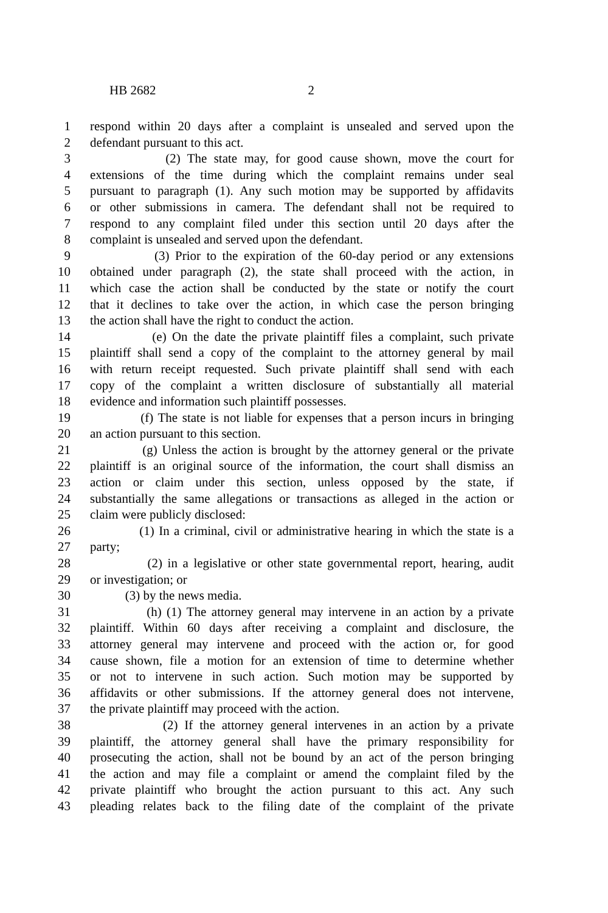HB 2682 2
1 respond within 20 days after a complaint is unsealed and served upon the
2 defendant pursuant to this act.
3 (2) The state may, for good cause shown, move the court for
4 extensions of the time during which the complaint remains under seal
5 pursuant to paragraph (1). Any such motion may be supported by affidavits
6 or other submissions in camera. The defendant shall not be required to
7 respond to any complaint filed under this section until 20 days after the
8 complaint is unsealed and served upon the defendant.
9 (3) Prior to the expiration of the 60-day period or any extensions
10 obtained under paragraph (2), the state shall proceed with the action, in
11 which case the action shall be conducted by the state or notify the court
12 that it declines to take over the action, in which case the person bringing
13 the action shall have the right to conduct the action.
14 (e) On the date the private plaintiff files a complaint, such private
15 plaintiff shall send a copy of the complaint to the attorney general by mail
16 with return receipt requested. Such private plaintiff shall send with each
17 copy of the complaint a written disclosure of substantially all material
18 evidence and information such plaintiff possesses.
19 (f) The state is not liable for expenses that a person incurs in bringing
20 an action pursuant to this section.
21 (g) Unless the action is brought by the attorney general or the private
22 plaintiff is an original source of the information, the court shall dismiss an
23 action or claim under this section, unless opposed by the state, if
24 substantially the same allegations or transactions as alleged in the action or
25 claim were publicly disclosed:
26 (1) In a criminal, civil or administrative hearing in which the state is a
27 party;
28 (2) in a legislative or other state governmental report, hearing, audit
29 or investigation; or
30 (3) by the news media.
31 (h) (1) The attorney general may intervene in an action by a private
32 plaintiff. Within 60 days after receiving a complaint and disclosure, the
33 attorney general may intervene and proceed with the action or, for good
34 cause shown, file a motion for an extension of time to determine whether
35 or not to intervene in such action. Such motion may be supported by
36 affidavits or other submissions. If the attorney general does not intervene,
37 the private plaintiff may proceed with the action.
38 (2) If the attorney general intervenes in an action by a private
39 plaintiff, the attorney general shall have the primary responsibility for
40 prosecuting the action, shall not be bound by an act of the person bringing
41 the action and may file a complaint or amend the complaint filed by the
42 private plaintiff who brought the action pursuant to this act. Any such
43 pleading relates back to the filing date of the complaint of the private